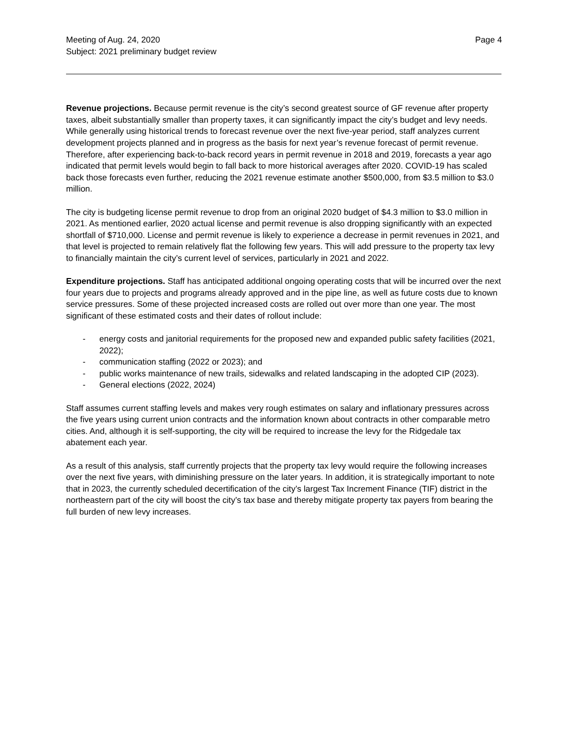Meeting of Aug. 24, 2020
Subject: 2021 preliminary budget review
Page 4
Revenue projections. Because permit revenue is the city’s second greatest source of GF revenue after property taxes, albeit substantially smaller than property taxes, it can significantly impact the city’s budget and levy needs. While generally using historical trends to forecast revenue over the next five-year period, staff analyzes current development projects planned and in progress as the basis for next year’s revenue forecast of permit revenue. Therefore, after experiencing back-to-back record years in permit revenue in 2018 and 2019, forecasts a year ago indicated that permit levels would begin to fall back to more historical averages after 2020. COVID-19 has scaled back those forecasts even further, reducing the 2021 revenue estimate another $500,000, from $3.5 million to $3.0 million.
The city is budgeting license permit revenue to drop from an original 2020 budget of $4.3 million to $3.0 million in 2021. As mentioned earlier, 2020 actual license and permit revenue is also dropping significantly with an expected shortfall of $710,000. License and permit revenue is likely to experience a decrease in permit revenues in 2021, and that level is projected to remain relatively flat the following few years. This will add pressure to the property tax levy to financially maintain the city’s current level of services, particularly in 2021 and 2022.
Expenditure projections. Staff has anticipated additional ongoing operating costs that will be incurred over the next four years due to projects and programs already approved and in the pipe line, as well as future costs due to known service pressures. Some of these projected increased costs are rolled out over more than one year. The most significant of these estimated costs and their dates of rollout include:
- energy costs and janitorial requirements for the proposed new and expanded public safety facilities (2021, 2022);
- communication staffing (2022 or 2023); and
- public works maintenance of new trails, sidewalks and related landscaping in the adopted CIP (2023).
- General elections (2022, 2024)
Staff assumes current staffing levels and makes very rough estimates on salary and inflationary pressures across the five years using current union contracts and the information known about contracts in other comparable metro cities. And, although it is self-supporting, the city will be required to increase the levy for the Ridgedale tax abatement each year.
As a result of this analysis, staff currently projects that the property tax levy would require the following increases over the next five years, with diminishing pressure on the later years. In addition, it is strategically important to note that in 2023, the currently scheduled decertification of the city’s largest Tax Increment Finance (TIF) district in the northeastern part of the city will boost the city’s tax base and thereby mitigate property tax payers from bearing the full burden of new levy increases.